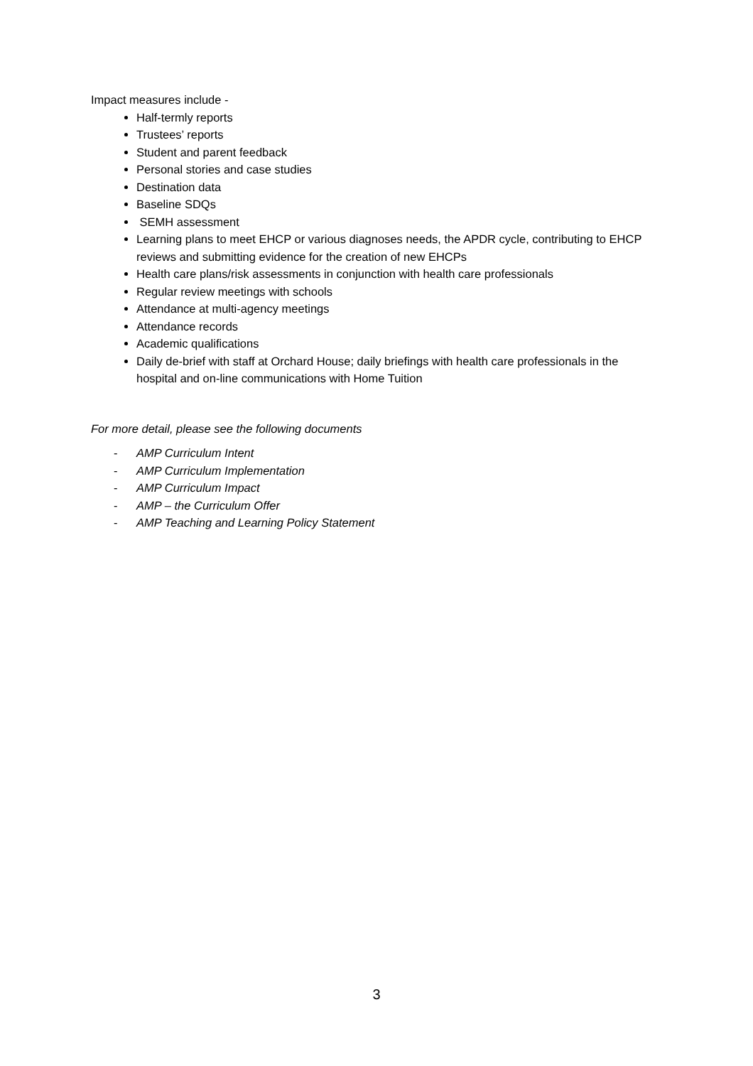Impact measures include -
Half-termly reports
Trustees’ reports
Student and parent feedback
Personal stories and case studies
Destination data
Baseline SDQs
SEMH assessment
Learning plans to meet EHCP or various diagnoses needs, the APDR cycle, contributing to EHCP reviews and submitting evidence for the creation of new EHCPs
Health care plans/risk assessments in conjunction with health care professionals
Regular review meetings with schools
Attendance at multi-agency meetings
Attendance records
Academic qualifications
Daily de-brief with staff at Orchard House; daily briefings with health care professionals in the hospital and on-line communications with Home Tuition
For more detail, please see the following documents
- AMP Curriculum Intent
- AMP Curriculum Implementation
- AMP Curriculum Impact
- AMP – the Curriculum Offer
- AMP Teaching and Learning Policy Statement
3